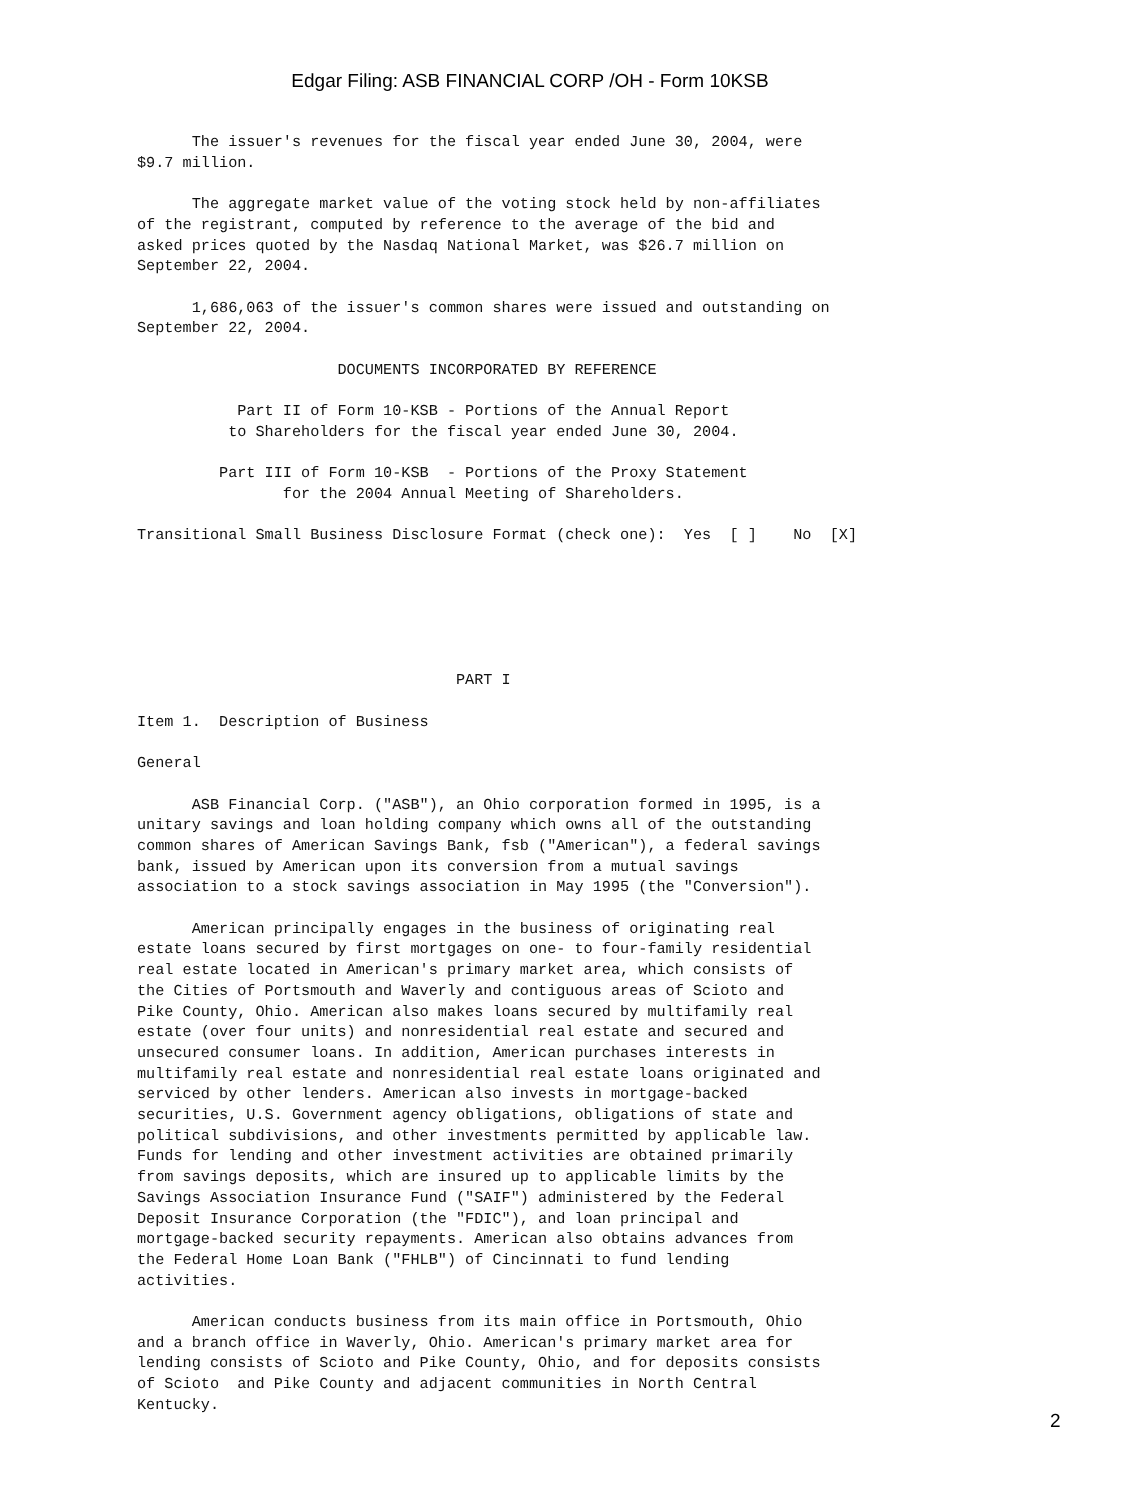Edgar Filing: ASB FINANCIAL CORP /OH - Form 10KSB
      The issuer's revenues for the fiscal year ended June 30, 2004, were
$9.7 million.

      The aggregate market value of the voting stock held by non-affiliates
of the registrant, computed by reference to the average of the bid and
asked prices quoted by the Nasdaq National Market, was $26.7 million on
September 22, 2004.

      1,686,063 of the issuer's common shares were issued and outstanding on
September 22, 2004.

                      DOCUMENTS INCORPORATED BY REFERENCE

           Part II of Form 10-KSB - Portions of the Annual Report
          to Shareholders for the fiscal year ended June 30, 2004.

         Part III of Form 10-KSB  - Portions of the Proxy Statement
                for the 2004 Annual Meeting of Shareholders.

Transitional Small Business Disclosure Format (check one):  Yes  [ ]    No  [X]






                                   PART I

Item 1.  Description of Business

General

      ASB Financial Corp. ("ASB"), an Ohio corporation formed in 1995, is a
unitary savings and loan holding company which owns all of the outstanding
common shares of American Savings Bank, fsb ("American"), a federal savings
bank, issued by American upon its conversion from a mutual savings
association to a stock savings association in May 1995 (the "Conversion").

      American principally engages in the business of originating real
estate loans secured by first mortgages on one- to four-family residential
real estate located in American's primary market area, which consists of
the Cities of Portsmouth and Waverly and contiguous areas of Scioto and
Pike County, Ohio. American also makes loans secured by multifamily real
estate (over four units) and nonresidential real estate and secured and
unsecured consumer loans. In addition, American purchases interests in
multifamily real estate and nonresidential real estate loans originated and
serviced by other lenders. American also invests in mortgage-backed
securities, U.S. Government agency obligations, obligations of state and
political subdivisions, and other investments permitted by applicable law.
Funds for lending and other investment activities are obtained primarily
from savings deposits, which are insured up to applicable limits by the
Savings Association Insurance Fund ("SAIF") administered by the Federal
Deposit Insurance Corporation (the "FDIC"), and loan principal and
mortgage-backed security repayments. American also obtains advances from
the Federal Home Loan Bank ("FHLB") of Cincinnati to fund lending
activities.

      American conducts business from its main office in Portsmouth, Ohio
and a branch office in Waverly, Ohio. American's primary market area for
lending consists of Scioto and Pike County, Ohio, and for deposits consists
of Scioto  and Pike County and adjacent communities in North Central
Kentucky.
2